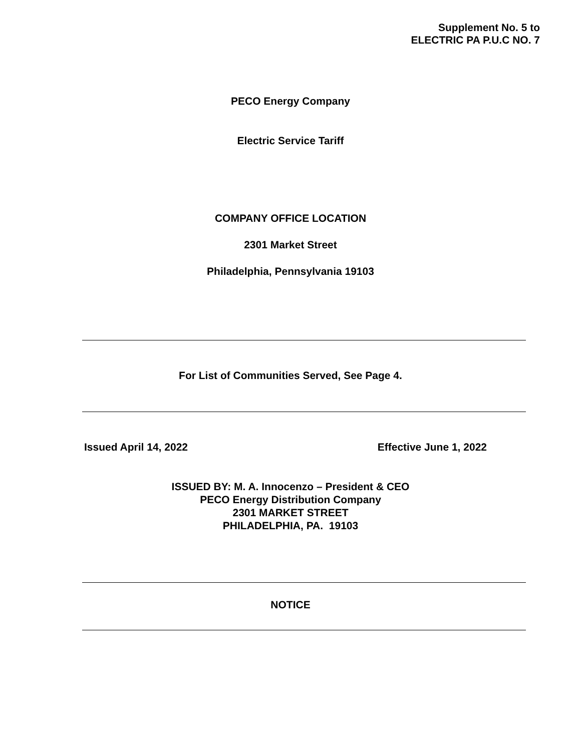Supplement No. 5 to
ELECTRIC PA P.U.C NO. 7
PECO Energy Company
Electric Service Tariff
COMPANY OFFICE LOCATION
2301 Market Street
Philadelphia, Pennsylvania 19103
For List of Communities Served, See Page 4.
Issued April 14, 2022 Effective June 1, 2022
ISSUED BY: M. A. Innocenzo – President & CEO
PECO Energy Distribution Company
2301 MARKET STREET
PHILADELPHIA, PA. 19103
NOTICE